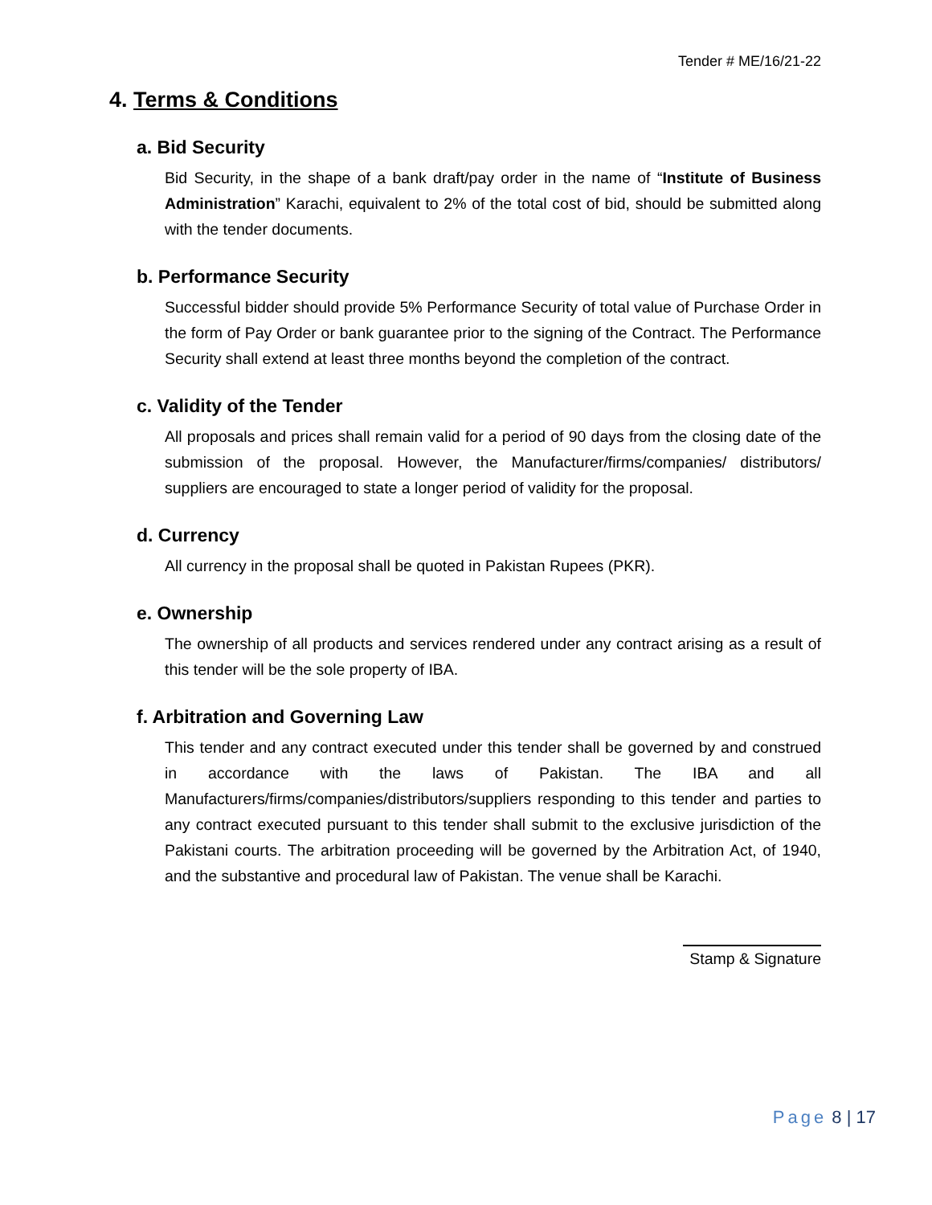Tender # ME/16/21-22
4. Terms & Conditions
a. Bid Security
Bid Security, in the shape of a bank draft/pay order in the name of “Institute of Business Administration” Karachi, equivalent to 2% of the total cost of bid, should be submitted along with the tender documents.
b. Performance Security
Successful bidder should provide 5% Performance Security of total value of Purchase Order in the form of Pay Order or bank guarantee prior to the signing of the Contract. The Performance Security shall extend at least three months beyond the completion of the contract.
c. Validity of the Tender
All proposals and prices shall remain valid for a period of 90 days from the closing date of the submission of the proposal. However, the Manufacturer/firms/companies/ distributors/ suppliers are encouraged to state a longer period of validity for the proposal.
d. Currency
All currency in the proposal shall be quoted in Pakistan Rupees (PKR).
e. Ownership
The ownership of all products and services rendered under any contract arising as a result of this tender will be the sole property of IBA.
f. Arbitration and Governing Law
This tender and any contract executed under this tender shall be governed by and construed in accordance with the laws of Pakistan. The IBA and all Manufacturers/firms/companies/distributors/suppliers responding to this tender and parties to any contract executed pursuant to this tender shall submit to the exclusive jurisdiction of the Pakistani courts. The arbitration proceeding will be governed by the Arbitration Act, of 1940, and the substantive and procedural law of Pakistan. The venue shall be Karachi.
Stamp & Signature
Page 8 | 17